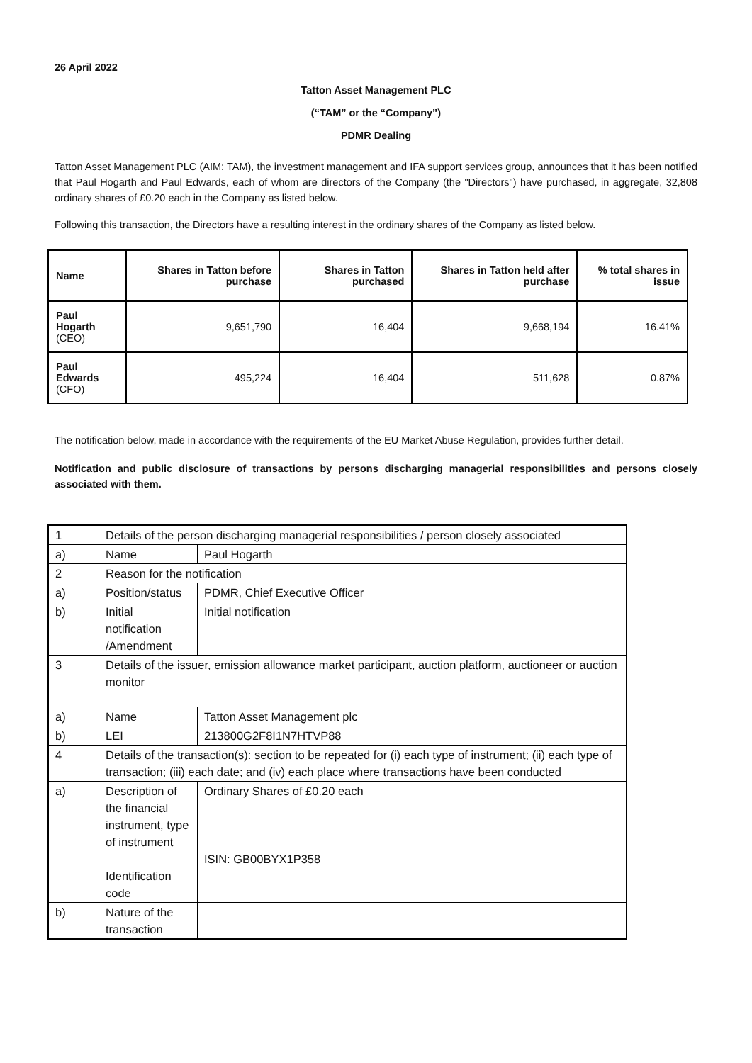26 April 2022
Tatton Asset Management PLC
(“TAM” or the “Company”)
PDMR Dealing
Tatton Asset Management PLC (AIM: TAM), the investment management and IFA support services group, announces that it has been notified that Paul Hogarth and Paul Edwards, each of whom are directors of the Company (the "Directors") have purchased, in aggregate, 32,808 ordinary shares of £0.20 each in the Company as listed below.
Following this transaction, the Directors have a resulting interest in the ordinary shares of the Company as listed below.
| Name | Shares in Tatton before purchase | Shares in Tatton purchased | Shares in Tatton held after purchase | % total shares in issue |
| --- | --- | --- | --- | --- |
| Paul Hogarth (CEO) | 9,651,790 | 16,404 | 9,668,194 | 16.41% |
| Paul Edwards (CFO) | 495,224 | 16,404 | 511,628 | 0.87% |
The notification below, made in accordance with the requirements of the EU Market Abuse Regulation, provides further detail.
Notification and public disclosure of transactions by persons discharging managerial responsibilities and persons closely associated with them.
| 1 | Details of the person discharging managerial responsibilities / person closely associated | |
| a) | Name | Paul Hogarth |
| 2 | Reason for the notification | |
| a) | Position/status | PDMR, Chief Executive Officer |
| b) | Initial notification /Amendment | Initial notification |
| 3 | Details of the issuer, emission allowance market participant, auction platform, auctioneer or auction monitor | |
| a) | Name | Tatton Asset Management plc |
| b) | LEI | 213800G2F8I1N7HTVP88 |
| 4 | Details of the transaction(s): section to be repeated for (i) each type of instrument; (ii) each type of transaction; (iii) each date; and (iv) each place where transactions have been conducted | |
| a) | Description of the financial instrument, type of instrument Identification code | Ordinary Shares of £0.20 each ISIN: GB00BYX1P358 |
| b) | Nature of the transaction | |